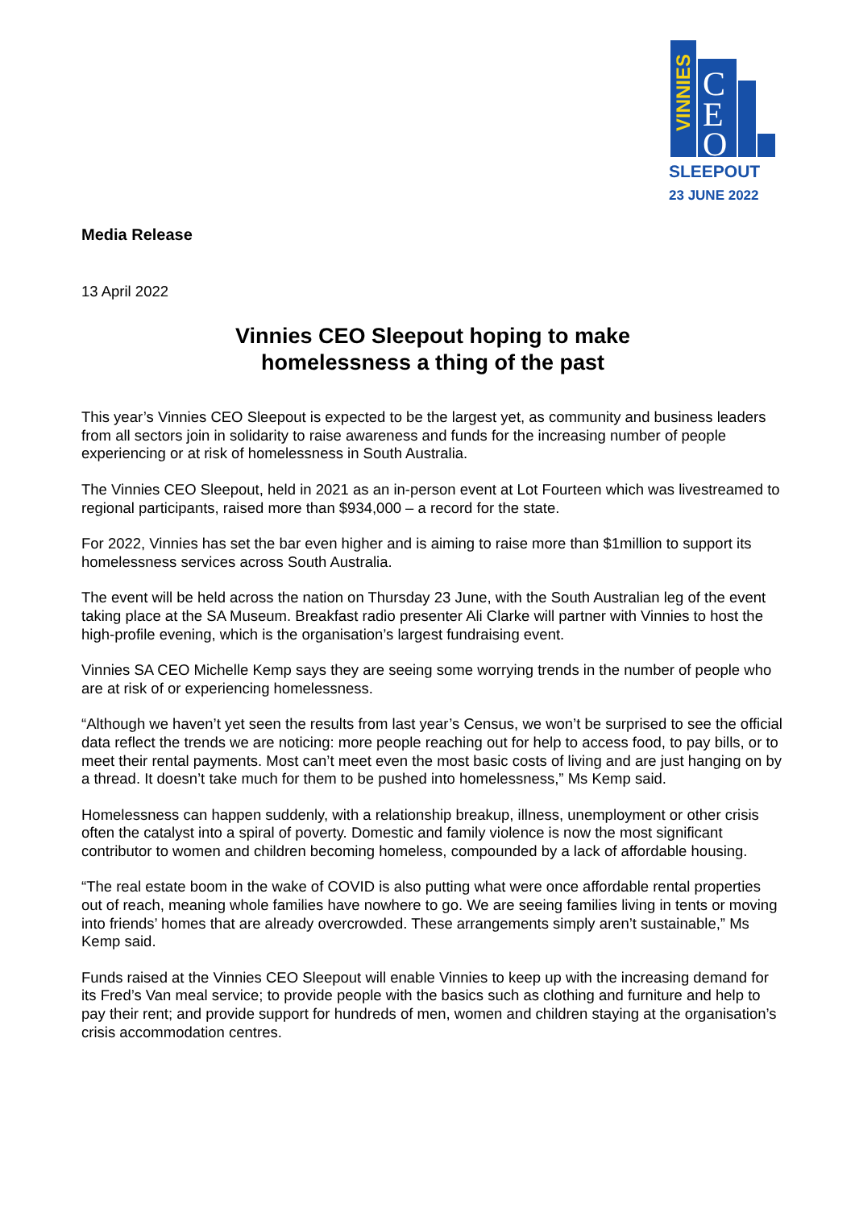VINNIES
C
E
O
SLEEPOUT
23 JUNE 2022
Media Release
13 April 2022
Vinnies CEO Sleepout hoping to make
homelessness a thing of the past
This year’s Vinnies CEO Sleepout is expected to be the largest yet, as community and business leaders from all sectors join in solidarity to raise awareness and funds for the increasing number of people experiencing or at risk of homelessness in South Australia.
The Vinnies CEO Sleepout, held in 2021 as an in-person event at Lot Fourteen which was livestreamed to regional participants, raised more than $934,000 – a record for the state.
For 2022, Vinnies has set the bar even higher and is aiming to raise more than $1million to support its homelessness services across South Australia.
The event will be held across the nation on Thursday 23 June, with the South Australian leg of the event taking place at the SA Museum. Breakfast radio presenter Ali Clarke will partner with Vinnies to host the high-profile evening, which is the organisation’s largest fundraising event.
Vinnies SA CEO Michelle Kemp says they are seeing some worrying trends in the number of people who are at risk of or experiencing homelessness.
“Although we haven’t yet seen the results from last year’s Census, we won’t be surprised to see the official data reflect the trends we are noticing: more people reaching out for help to access food, to pay bills, or to meet their rental payments. Most can’t meet even the most basic costs of living and are just hanging on by a thread. It doesn’t take much for them to be pushed into homelessness,” Ms Kemp said.
Homelessness can happen suddenly, with a relationship breakup, illness, unemployment or other crisis often the catalyst into a spiral of poverty. Domestic and family violence is now the most significant contributor to women and children becoming homeless, compounded by a lack of affordable housing.
“The real estate boom in the wake of COVID is also putting what were once affordable rental properties out of reach, meaning whole families have nowhere to go. We are seeing families living in tents or moving into friends’ homes that are already overcrowded. These arrangements simply aren’t sustainable,” Ms Kemp said.
Funds raised at the Vinnies CEO Sleepout will enable Vinnies to keep up with the increasing demand for its Fred’s Van meal service; to provide people with the basics such as clothing and furniture and help to pay their rent; and provide support for hundreds of men, women and children staying at the organisation’s crisis accommodation centres.